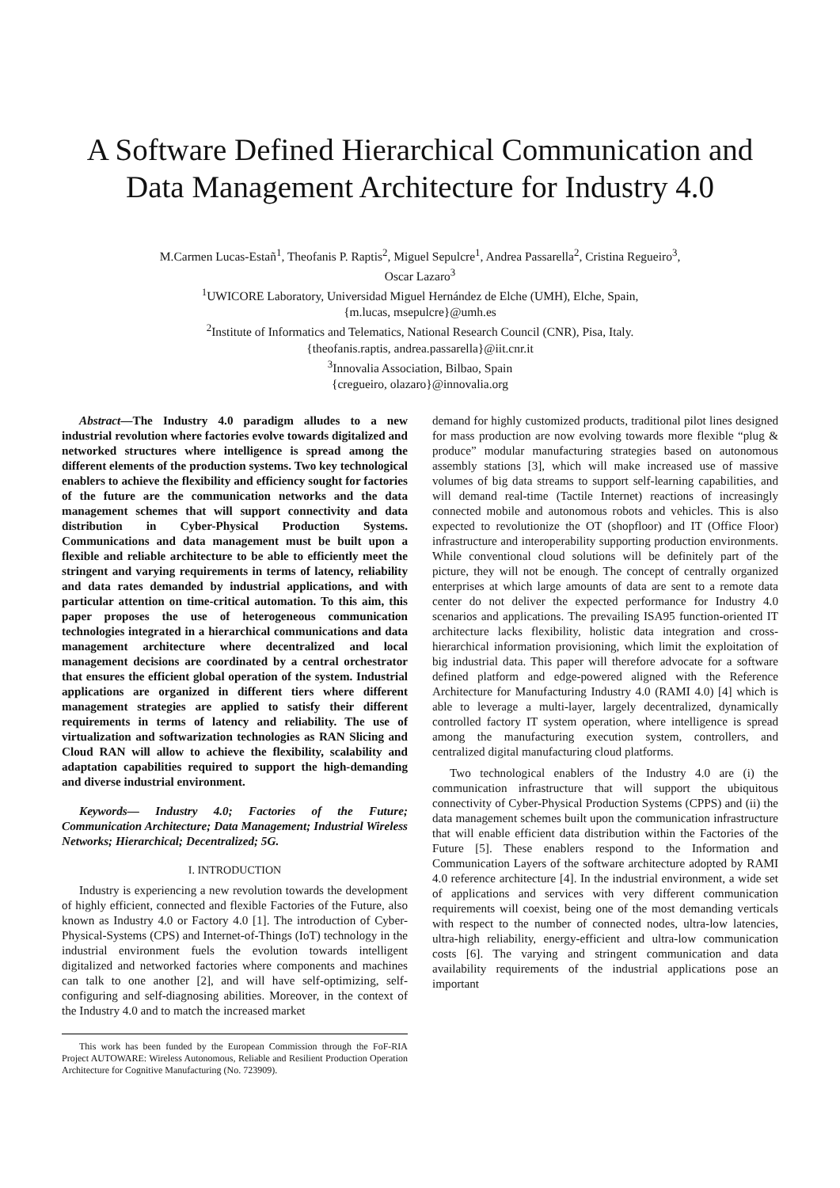A Software Defined Hierarchical Communication and Data Management Architecture for Industry 4.0
M.Carmen Lucas-Estañ<sup>1</sup>, Theofanis P. Raptis<sup>2</sup>, Miguel Sepulcre<sup>1</sup>, Andrea Passarella<sup>2</sup>, Cristina Regueiro<sup>3</sup>,
Oscar Lazaro<sup>3</sup>
<sup>1</sup> UWICORE Laboratory, Universidad Miguel Hernández de Elche (UMH), Elche, Spain,
{m.lucas, msepulcre}@umh.es
<sup>2</sup> Institute of Informatics and Telematics, National Research Council (CNR), Pisa, Italy.
{theofanis.raptis, andrea.passarella}@iit.cnr.it
<sup>3</sup> Innovalia Association, Bilbao, Spain
{cregueiro, olazaro}@innovalia.org
Abstract—The Industry 4.0 paradigm alludes to a new industrial revolution where factories evolve towards digitalized and networked structures where intelligence is spread among the different elements of the production systems. Two key technological enablers to achieve the flexibility and efficiency sought for factories of the future are the communication networks and the data management schemes that will support connectivity and data distribution in Cyber-Physical Production Systems. Communications and data management must be built upon a flexible and reliable architecture to be able to efficiently meet the stringent and varying requirements in terms of latency, reliability and data rates demanded by industrial applications, and with particular attention on time-critical automation. To this aim, this paper proposes the use of heterogeneous communication technologies integrated in a hierarchical communications and data management architecture where decentralized and local management decisions are coordinated by a central orchestrator that ensures the efficient global operation of the system. Industrial applications are organized in different tiers where different management strategies are applied to satisfy their different requirements in terms of latency and reliability. The use of virtualization and softwarization technologies as RAN Slicing and Cloud RAN will allow to achieve the flexibility, scalability and adaptation capabilities required to support the high-demanding and diverse industrial environment.
Keywords— Industry 4.0; Factories of the Future; Communication Architecture; Data Management; Industrial Wireless Networks; Hierarchical; Decentralized; 5G.
I. INTRODUCTION
Industry is experiencing a new revolution towards the development of highly efficient, connected and flexible Factories of the Future, also known as Industry 4.0 or Factory 4.0 [1]. The introduction of Cyber-Physical-Systems (CPS) and Internet-of-Things (IoT) technology in the industrial environment fuels the evolution towards intelligent digitalized and networked factories where components and machines can talk to one another [2], and will have self-optimizing, self-configuring and self-diagnosing abilities. Moreover, in the context of the Industry 4.0 and to match the increased market
This work has been funded by the European Commission through the FoF-RIA Project AUTOWARE: Wireless Autonomous, Reliable and Resilient Production Operation Architecture for Cognitive Manufacturing (No. 723909).
demand for highly customized products, traditional pilot lines designed for mass production are now evolving towards more flexible “plug & produce” modular manufacturing strategies based on autonomous assembly stations [3], which will make increased use of massive volumes of big data streams to support self-learning capabilities, and will demand real-time (Tactile Internet) reactions of increasingly connected mobile and autonomous robots and vehicles. This is also expected to revolutionize the OT (shopfloor) and IT (Office Floor) infrastructure and interoperability supporting production environments. While conventional cloud solutions will be definitely part of the picture, they will not be enough. The concept of centrally organized enterprises at which large amounts of data are sent to a remote data center do not deliver the expected performance for Industry 4.0 scenarios and applications. The prevailing ISA95 function-oriented IT architecture lacks flexibility, holistic data integration and cross-hierarchical information provisioning, which limit the exploitation of big industrial data. This paper will therefore advocate for a software defined platform and edge-powered aligned with the Reference Architecture for Manufacturing Industry 4.0 (RAMI 4.0) [4] which is able to leverage a multi-layer, largely decentralized, dynamically controlled factory IT system operation, where intelligence is spread among the manufacturing execution system, controllers, and centralized digital manufacturing cloud platforms.
Two technological enablers of the Industry 4.0 are (i) the communication infrastructure that will support the ubiquitous connectivity of Cyber-Physical Production Systems (CPPS) and (ii) the data management schemes built upon the communication infrastructure that will enable efficient data distribution within the Factories of the Future [5]. These enablers respond to the Information and Communication Layers of the software architecture adopted by RAMI 4.0 reference architecture [4]. In the industrial environment, a wide set of applications and services with very different communication requirements will coexist, being one of the most demanding verticals with respect to the number of connected nodes, ultra-low latencies, ultra-high reliability, energy-efficient and ultra-low communication costs [6]. The varying and stringent communication and data availability requirements of the industrial applications pose an important